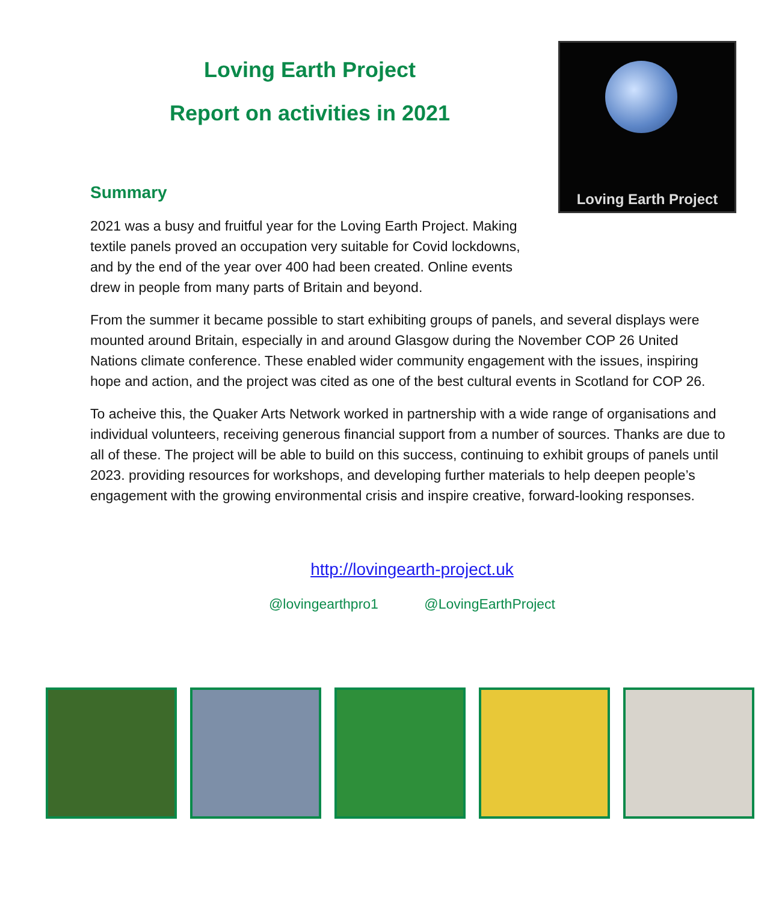Loving Earth Project
Report on activities in 2021
Summary
2021 was a busy and fruitful year for the Loving Earth Project. Making textile panels proved an occupation very suitable for Covid lockdowns, and by the end of the year over 400 had been created. Online events drew in people from many parts of Britain and beyond.
Loving Earth Project
From the summer it became possible to start exhibiting groups of panels, and several displays were mounted around Britain, especially in and around Glasgow during the November COP 26 United Nations climate conference. These enabled wider community engagement with the issues, inspiring hope and action, and the project was cited as one of the best cultural events in Scotland for COP 26.
To acheive this, the Quaker Arts Network worked in partnership with a wide range of organisations and individual volunteers, receiving generous financial support from a number of sources. Thanks are due to all of these. The project will be able to build on this success, continuing to exhibit groups of panels until 2023. providing resources for workshops, and developing further materials to help deepen people’s engagement with the growing environmental crisis and inspire creative, forward-looking responses.
http://lovingearth-project.uk
@lovingearthpro1 @LovingEarthProject